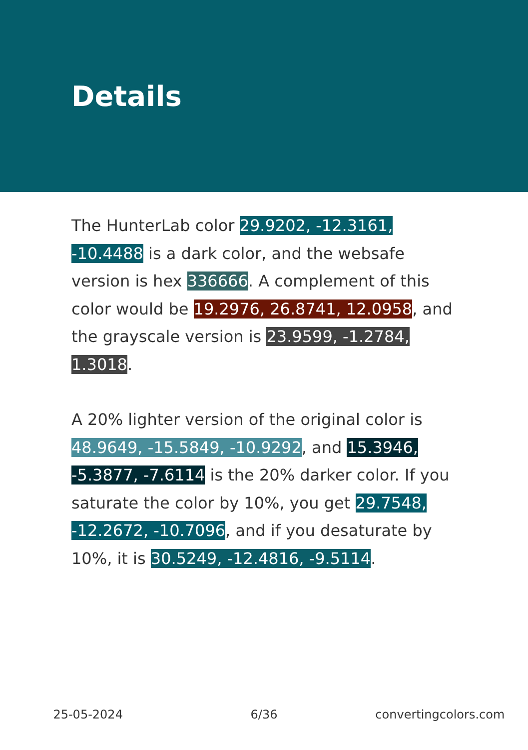Details
The HunterLab color 29.9202, -12.3161, -10.4488 is a dark color, and the websafe version is hex 336666. A complement of this color would be 19.2976, 26.8741, 12.0958, and the grayscale version is 23.9599, -1.2784, 1.3018.
A 20% lighter version of the original color is 48.9649, -15.5849, -10.9292, and 15.3946, -5.3877, -7.6114 is the 20% darker color. If you saturate the color by 10%, you get 29.7548, -12.2672, -10.7096, and if you desaturate by 10%, it is 30.5249, -12.4816, -9.5114.
25-05-2024 6/36 convertingcolors.com